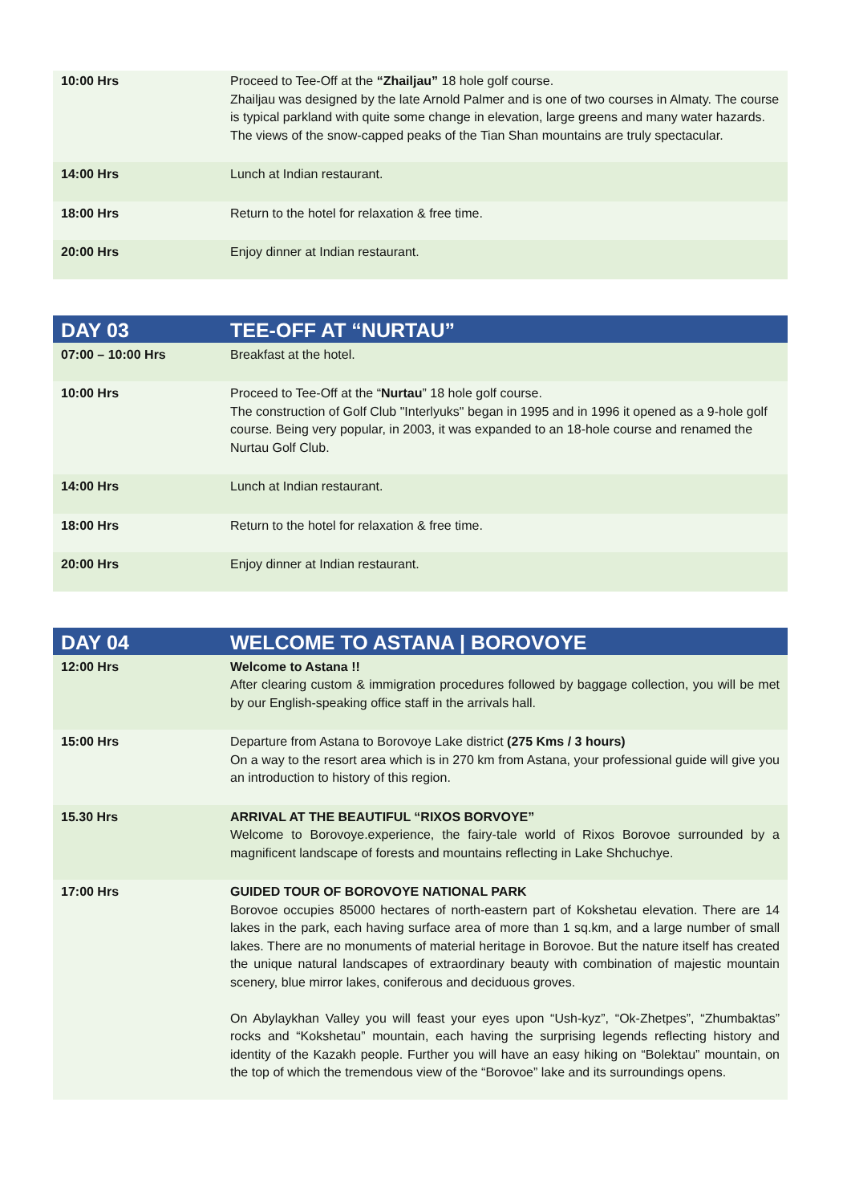| 10:00 Hrs | Proceed to Tee-Off at the “Zhailjau” 18 hole golf course. Zhailjau was designed by the late Arnold Palmer and is one of two courses in Almaty. The course is typical parkland with quite some change in elevation, large greens and many water hazards. The views of the snow-capped peaks of the Tian Shan mountains are truly spectacular. |
| 14:00 Hrs | Lunch at Indian restaurant. |
| 18:00 Hrs | Return to the hotel for relaxation & free time. |
| 20:00 Hrs | Enjoy dinner at Indian restaurant. |
| DAY 03 | TEE-OFF AT “NURTAU” |
| --- | --- |
| 07:00 – 10:00 Hrs | Breakfast at the hotel. |
| 10:00 Hrs | Proceed to Tee-Off at the “ Nurtau ” 18 hole golf course. The construction of Golf Club "Interlyuks" began in 1995 and in 1996 it opened as a 9-hole golf course. Being very popular, in 2003, it was expanded to an 18-hole course and renamed the Nurtau Golf Club. |
| 14:00 Hrs | Lunch at Indian restaurant. |
| 18:00 Hrs | Return to the hotel for relaxation & free time. |
| 20:00 Hrs | Enjoy dinner at Indian restaurant. |
| DAY 04 | WELCOME TO ASTANA / BOROVOYE |
| --- | --- |
| 12:00 Hrs | Welcome to Astana !! After clearing custom & immigration procedures followed by baggage collection, you will be met by our English-speaking office staff in the arrivals hall. |
| 15:00 Hrs | Departure from Astana to Borovoye Lake district (275 Kms / 3 hours) On a way to the resort area which is in 270 km from Astana, your professional guide will give you an introduction to history of this region. |
| 15.30 Hrs | ARRIVAL AT THE BEAUTIFUL “RIXOS BORVOYE” Welcome to Borovoye.experience, the fairy-tale world of Rixos Borovoe surrounded by a magnificent landscape of forests and mountains reflecting in Lake Shchuchye. |
| 17:00 Hrs | GUIDED TOUR OF BOROVOYE NATIONAL PARK Borovoe occupies 85000 hectares of north-eastern part of Kokshetau elevation. There are 14 lakes in the park, each having surface area of more than 1 sq.km, and a large number of small lakes. There are no monuments of material heritage in Borovoe. But the nature itself has created the unique natural landscapes of extraordinary beauty with combination of majestic mountain scenery, blue mirror lakes, coniferous and deciduous groves. On Abylaykhan Valley you will feast your eyes upon “Ush-kyz”, “Ok-Zhetpes”, “Zhumbaktas” rocks and “Kokshetau” mountain, each having the surprising legends reflecting history and identity of the Kazakh people. Further you will have an easy hiking on “Bolektau” mountain, on the top of which the tremendous view of the “Borovoe” lake and its surroundings opens. |